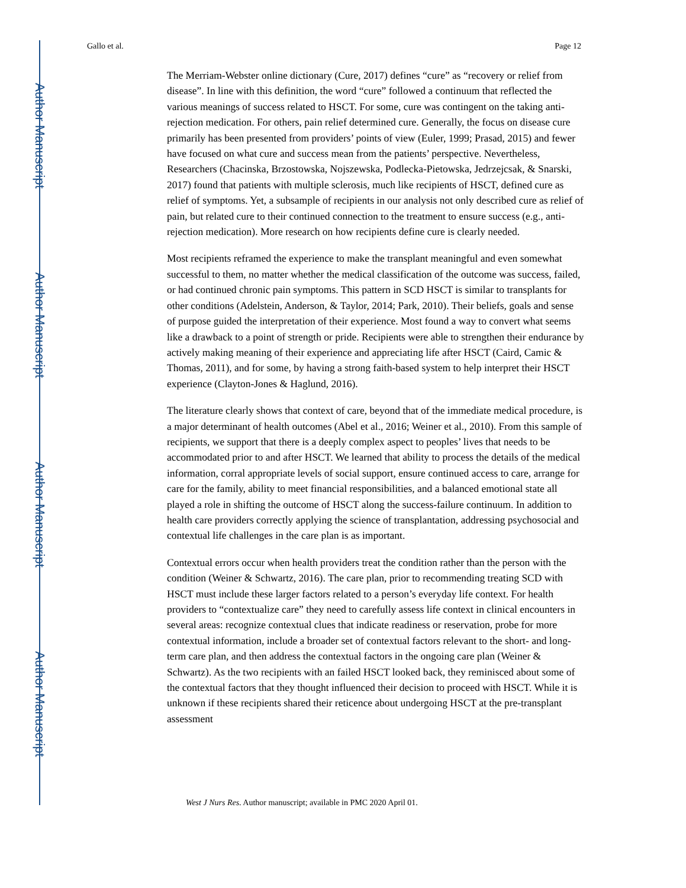Author Manuscript
Author Manuscript
Author Manuscript
Author Manuscript
Gallo et al. Page 12
The Merriam-Webster online dictionary (Cure, 2017) defines “cure” as “recovery or relief from disease”. In line with this definition, the word “cure” followed a continuum that reflected the various meanings of success related to HSCT. For some, cure was contingent on the taking anti-rejection medication. For others, pain relief determined cure. Generally, the focus on disease cure primarily has been presented from providers’ points of view (Euler, 1999; Prasad, 2015) and fewer have focused on what cure and success mean from the patients’ perspective. Nevertheless, Researchers (Chacinska, Brzostowska, Nojszewska, Podlecka-Pietowska, Jedrzejcsak, & Snarski, 2017) found that patients with multiple sclerosis, much like recipients of HSCT, defined cure as relief of symptoms. Yet, a subsample of recipients in our analysis not only described cure as relief of pain, but related cure to their continued connection to the treatment to ensure success (e.g., anti-rejection medication). More research on how recipients define cure is clearly needed.
Most recipients reframed the experience to make the transplant meaningful and even somewhat successful to them, no matter whether the medical classification of the outcome was success, failed, or had continued chronic pain symptoms. This pattern in SCD HSCT is similar to transplants for other conditions (Adelstein, Anderson, & Taylor, 2014; Park, 2010). Their beliefs, goals and sense of purpose guided the interpretation of their experience. Most found a way to convert what seems like a drawback to a point of strength or pride. Recipients were able to strengthen their endurance by actively making meaning of their experience and appreciating life after HSCT (Caird, Camic & Thomas, 2011), and for some, by having a strong faith-based system to help interpret their HSCT experience (Clayton-Jones & Haglund, 2016).
The literature clearly shows that context of care, beyond that of the immediate medical procedure, is a major determinant of health outcomes (Abel et al., 2016; Weiner et al., 2010). From this sample of recipients, we support that there is a deeply complex aspect to peoples’ lives that needs to be accommodated prior to and after HSCT. We learned that ability to process the details of the medical information, corral appropriate levels of social support, ensure continued access to care, arrange for care for the family, ability to meet financial responsibilities, and a balanced emotional state all played a role in shifting the outcome of HSCT along the success-failure continuum. In addition to health care providers correctly applying the science of transplantation, addressing psychosocial and contextual life challenges in the care plan is as important.
Contextual errors occur when health providers treat the condition rather than the person with the condition (Weiner & Schwartz, 2016). The care plan, prior to recommending treating SCD with HSCT must include these larger factors related to a person’s everyday life context. For health providers to “contextualize care” they need to carefully assess life context in clinical encounters in several areas: recognize contextual clues that indicate readiness or reservation, probe for more contextual information, include a broader set of contextual factors relevant to the short- and long-term care plan, and then address the contextual factors in the ongoing care plan (Weiner & Schwartz). As the two recipients with an failed HSCT looked back, they reminisced about some of the contextual factors that they thought influenced their decision to proceed with HSCT. While it is unknown if these recipients shared their reticence about undergoing HSCT at the pre-transplant assessment
West J Nurs Res. Author manuscript; available in PMC 2020 April 01.